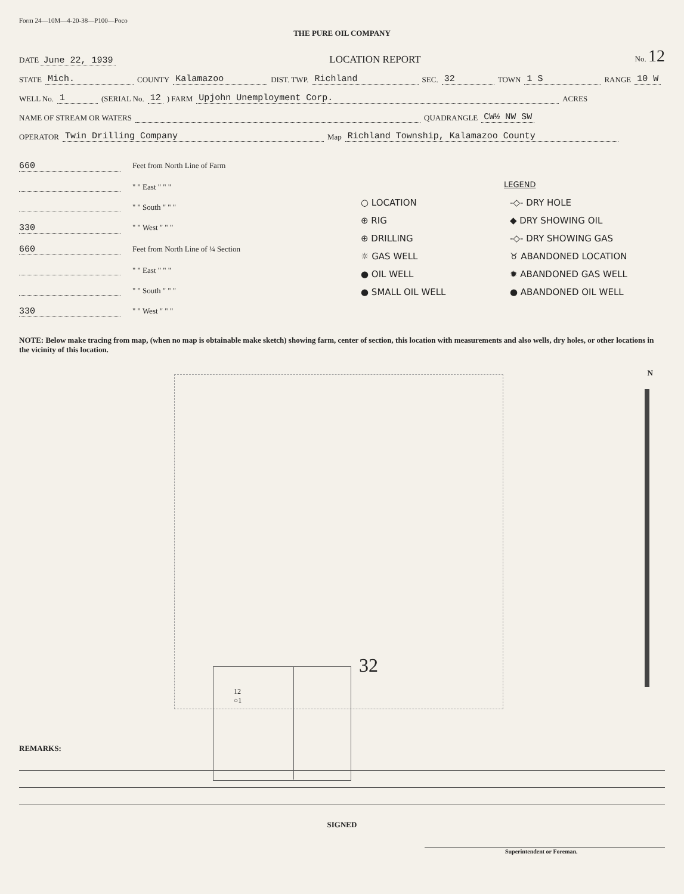Form 24—10M—4-20-38—P100—Poco
THE PURE OIL COMPANY
DATE June 22, 1939 LOCATION REPORT No. 12
STATE Mich. COUNTY Kalamazoo DIST. TWP. Richland SEC. 32 TOWN 1 S RANGE 10 W
WELL No. 1 (SERIAL No. 12) FARM Upjohn Unemployment Corp. ACRES
NAME OF STREAM OR WATERS QUADRANGLE CW½ NW SW
OPERATOR Twin Drilling Company Map Richland Township, Kalamazoo County
660 Feet from North Line of Farm
" " East " " "
" " South " " "
330 " " West " " "
660 Feet from North Line of ¼ Section
" " East " " "
" " South " " "
330 " " West " " "
LEGEND
○ LOCATION
-◇- DRY HOLE
⊕ RIG
◆ DRY SHOWING OIL
⊕ DRILLING
-◇- DRY SHOWING GAS
☼ GAS WELL
♉ ABANDONED LOCATION
● OIL WELL
✹ ABANDONED GAS WELL
● SMALL OIL WELL
● ABANDONED OIL WELL
NOTE: Below make tracing from map, (when no map is obtainable make sketch) showing farm, center of section, this location with measurements and also wells, dry holes, or other locations in the vicinity of this location.
12
○1
32
N
REMARKS:
SIGNED
Superintendent or Foreman.